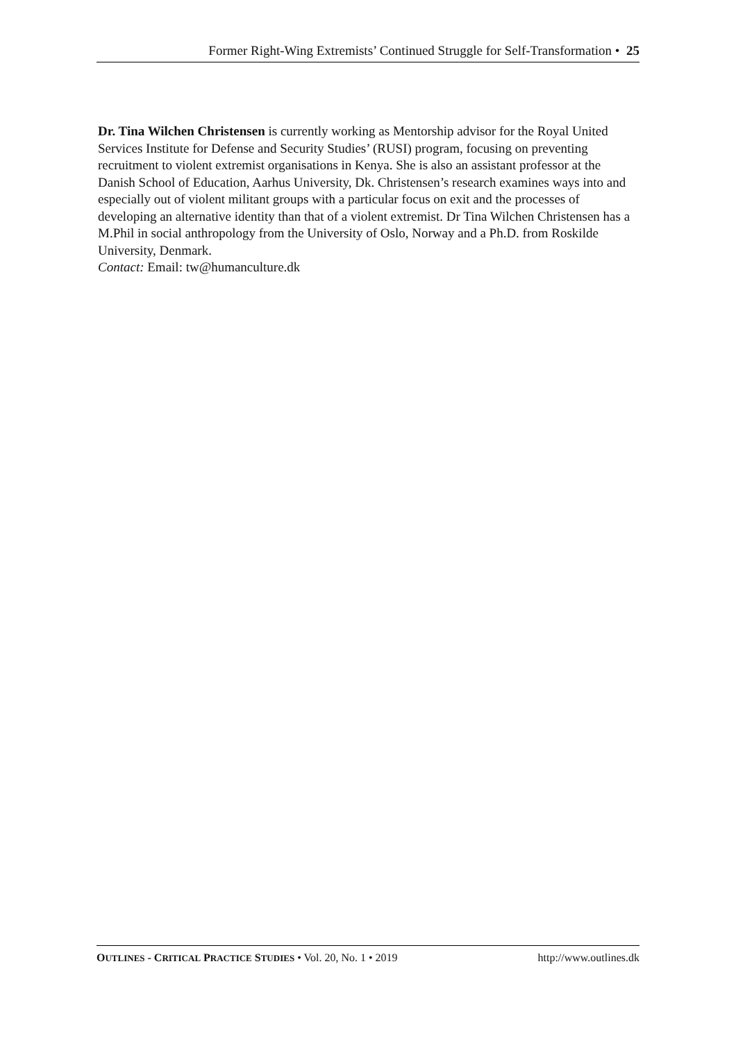Former Right-Wing Extremists’ Continued Struggle for Self-Transformation • 25
Dr. Tina Wilchen Christensen is currently working as Mentorship advisor for the Royal United Services Institute for Defense and Security Studies’ (RUSI) program, focusing on preventing recruitment to violent extremist organisations in Kenya. She is also an assistant professor at the Danish School of Education, Aarhus University, Dk. Christensen’s research examines ways into and especially out of violent militant groups with a particular focus on exit and the processes of developing an alternative identity than that of a violent extremist. Dr Tina Wilchen Christensen has a M.Phil in social anthropology from the University of Oslo, Norway and a Ph.D. from Roskilde University, Denmark.
Contact: Email: tw@humanculture.dk
OUTLINES - CRITICAL PRACTICE STUDIES • Vol. 20, No. 1 • 2019 http://www.outlines.dk